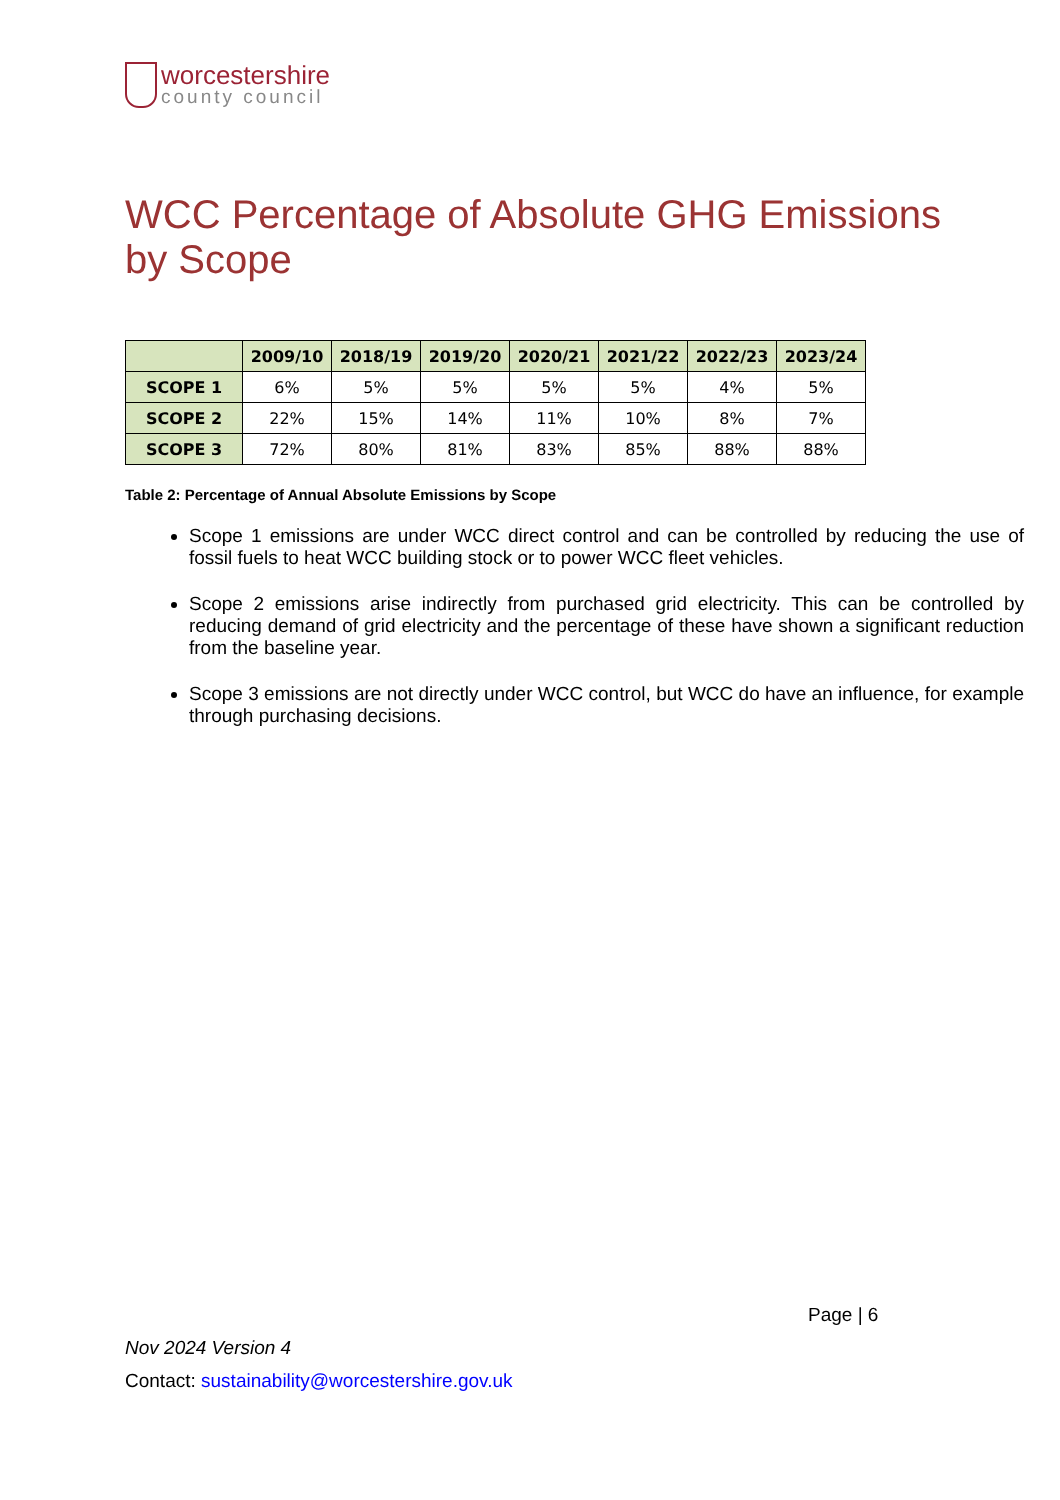worcestershire
county council
WCC Percentage of Absolute GHG Emissions by Scope
| | 2009/10 | 2018/19 | 2019/20 | 2020/21 | 2021/22 | 2022/23 | 2023/24 |
| --- | --- | --- | --- | --- | --- | --- | --- |
| SCOPE 1 | 6% | 5% | 5% | 5% | 5% | 4% | 5% |
| SCOPE 2 | 22% | 15% | 14% | 11% | 10% | 8% | 7% |
| SCOPE 3 | 72% | 80% | 81% | 83% | 85% | 88% | 88% |
Table 2: Percentage of Annual Absolute Emissions by Scope
Scope 1 emissions are under WCC direct control and can be controlled by reducing the use of fossil fuels to heat WCC building stock or to power WCC fleet vehicles.
Scope 2 emissions arise indirectly from purchased grid electricity. This can be controlled by reducing demand of grid electricity and the percentage of these have shown a significant reduction from the baseline year.
Scope 3 emissions are not directly under WCC control, but WCC do have an influence, for example through purchasing decisions.
Page | 6
Nov 2024 Version 4
Contact: sustainability@worcestershire.gov.uk